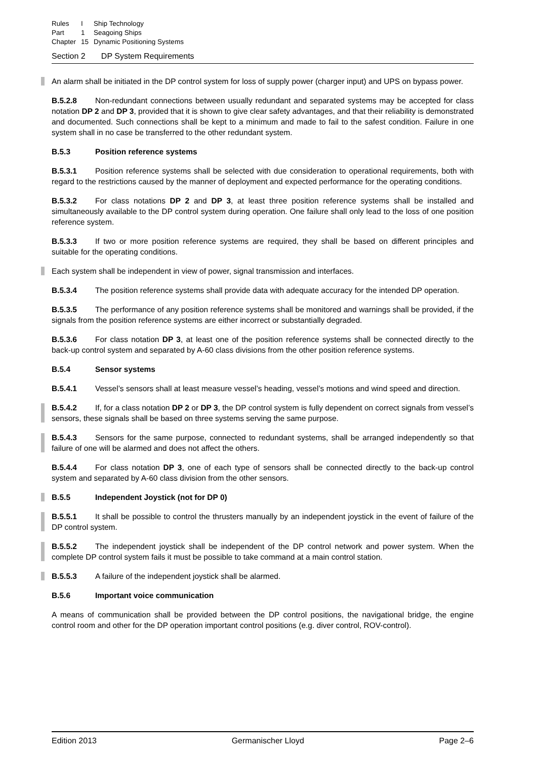| Rules | I | Ship Technology |
| Part | 1 | Seagoing Ships |
| Chapter | 15 | Dynamic Positioning Systems |
Section 2 DP System Requirements
An alarm shall be initiated in the DP control system for loss of supply power (charger input) and UPS on bypass power.
B.5.2.8 Non-redundant connections between usually redundant and separated systems may be accepted for class notation DP 2 and DP 3, provided that it is shown to give clear safety advantages, and that their reliability is demonstrated and documented. Such connections shall be kept to a minimum and made to fail to the safest condition. Failure in one system shall in no case be transferred to the other redundant system.
B.5.3 Position reference systems
B.5.3.1 Position reference systems shall be selected with due consideration to operational requirements, both with regard to the restrictions caused by the manner of deployment and expected performance for the operating conditions.
B.5.3.2 For class notations DP 2 and DP 3, at least three position reference systems shall be installed and simultaneously available to the DP control system during operation. One failure shall only lead to the loss of one position reference system.
B.5.3.3 If two or more position reference systems are required, they shall be based on different principles and suitable for the operating conditions.
Each system shall be independent in view of power, signal transmission and interfaces.
B.5.3.4 The position reference systems shall provide data with adequate accuracy for the intended DP operation.
B.5.3.5 The performance of any position reference systems shall be monitored and warnings shall be provided, if the signals from the position reference systems are either incorrect or substantially degraded.
B.5.3.6 For class notation DP 3, at least one of the position reference systems shall be connected directly to the back-up control system and separated by A-60 class divisions from the other position reference systems.
B.5.4 Sensor systems
B.5.4.1 Vessel’s sensors shall at least measure vessel’s heading, vessel’s motions and wind speed and direction.
B.5.4.2 If, for a class notation DP 2 or DP 3, the DP control system is fully dependent on correct signals from vessel’s sensors, these signals shall be based on three systems serving the same purpose.
B.5.4.3 Sensors for the same purpose, connected to redundant systems, shall be arranged independently so that failure of one will be alarmed and does not affect the others.
B.5.4.4 For class notation DP 3, one of each type of sensors shall be connected directly to the back-up control system and separated by A-60 class division from the other sensors.
B.5.5 Independent Joystick (not for DP 0)
B.5.5.1 It shall be possible to control the thrusters manually by an independent joystick in the event of failure of the DP control system.
B.5.5.2 The independent joystick shall be independent of the DP control network and power system. When the complete DP control system fails it must be possible to take command at a main control station.
B.5.5.3 A failure of the independent joystick shall be alarmed.
B.5.6 Important voice communication
A means of communication shall be provided between the DP control positions, the navigational bridge, the engine control room and other for the DP operation important control positions (e.g. diver control, ROV-control).
Edition 2013 Germanischer Lloyd Page 2–6